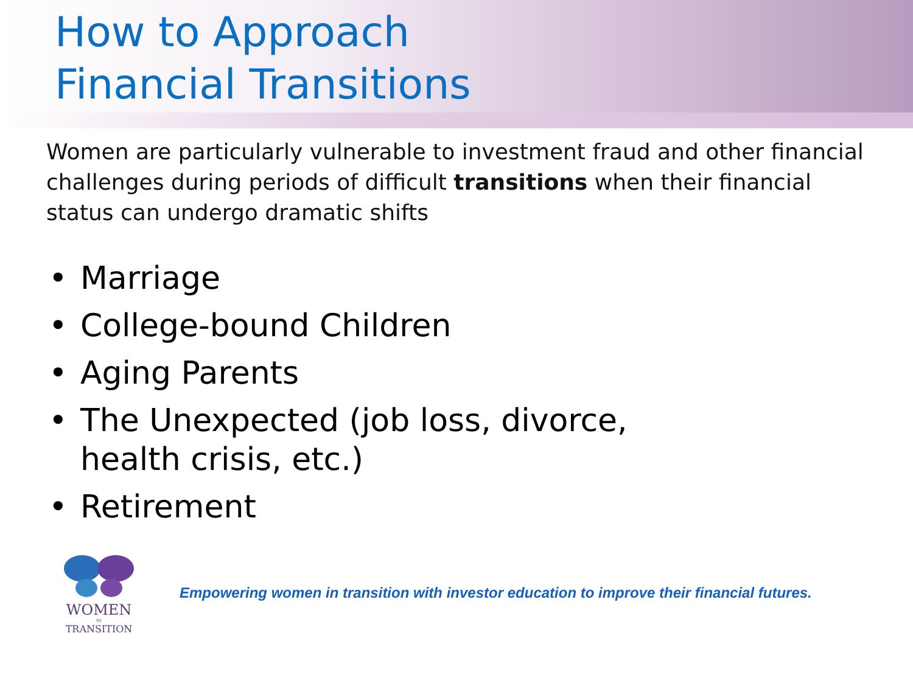How to Approach
Financial Transitions
Women are particularly vulnerable to investment fraud and other financial challenges during periods of difficult transitions when their financial status can undergo dramatic shifts
• Marriage
• College-bound Children
• Aging Parents
• The Unexpected (job loss, divorce,
health crisis, etc.)
• Retirement
WOMEN
IN
TRANSITION
Empowering women in transition with investor education to improve their financial futures.